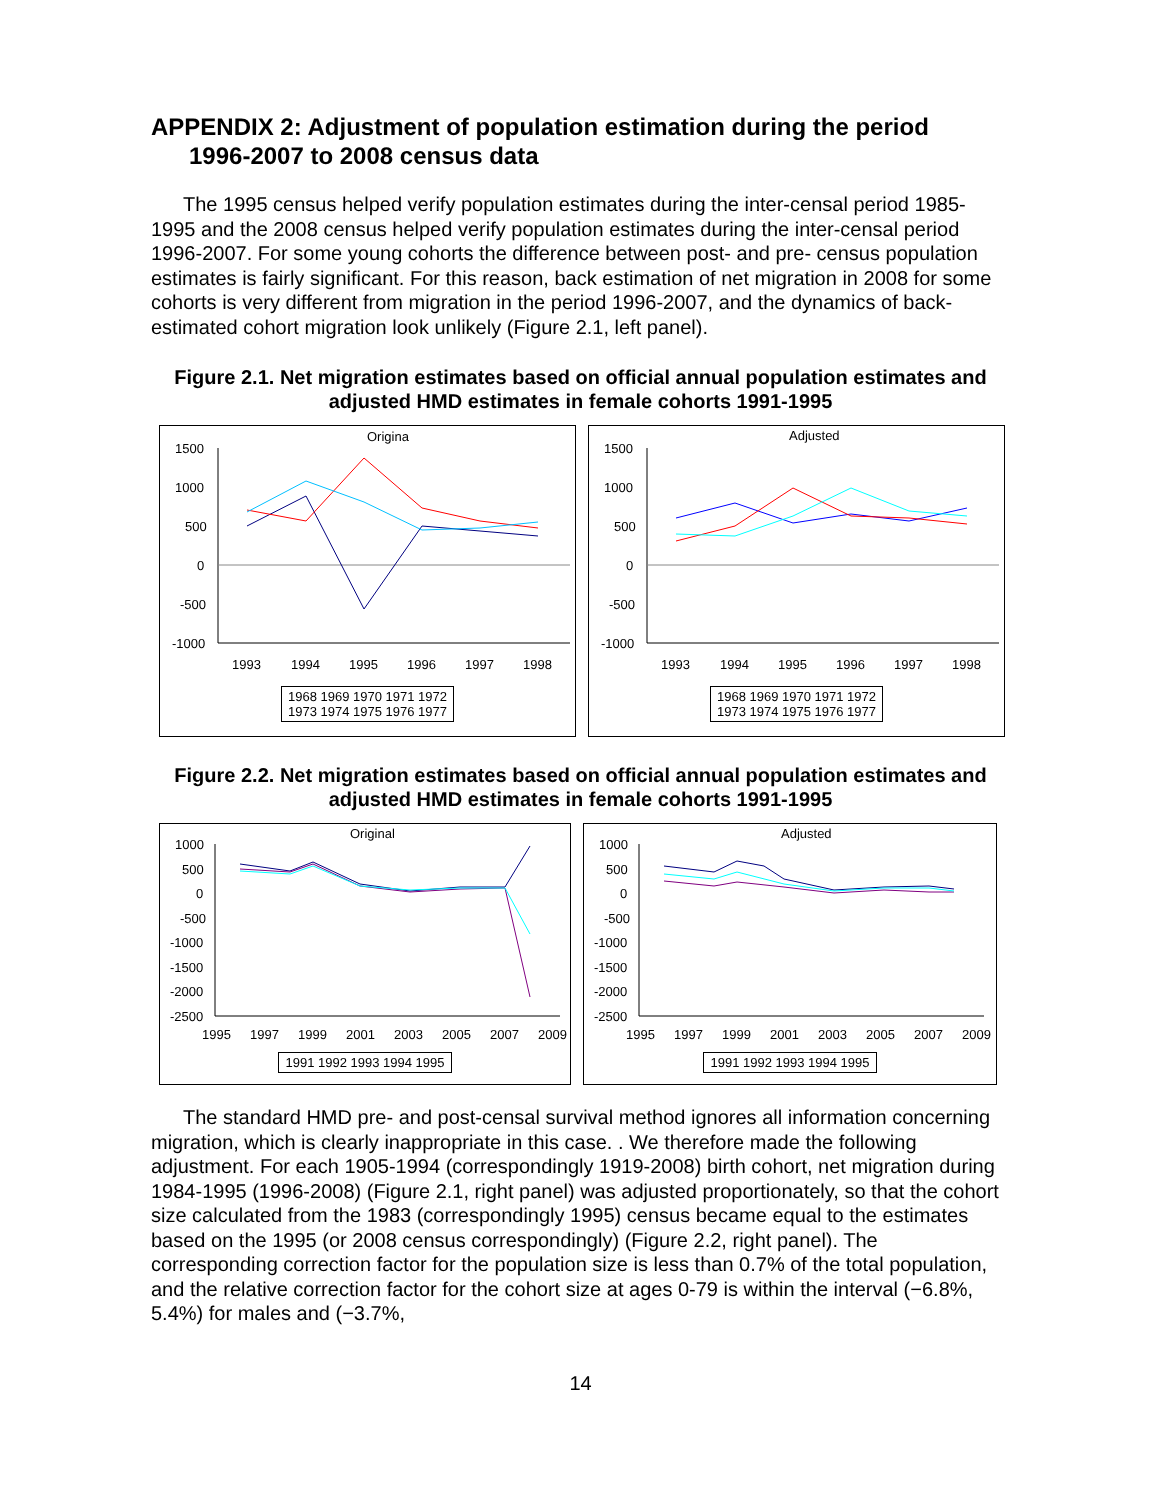APPENDIX 2: Adjustment of population estimation during the period
1996-2007 to 2008 census data
The 1995 census helped verify population estimates during the inter-censal period 1985-1995 and the 2008 census helped verify population estimates during the inter-censal period 1996-2007. For some young cohorts the difference between post- and pre- census population estimates is fairly significant. For this reason, back estimation of net migration in 2008 for some cohorts is very different from migration in the period 1996-2007, and the dynamics of back-estimated cohort migration look unlikely (Figure 2.1, left panel).
Figure 2.1. Net migration estimates based on official annual population estimates and adjusted HMD estimates in female cohorts 1991-1995
Origina
1500
1000
500
0
-500
-1000
1993
1994
1995
1996
1997
1998
1968 1969 1970 1971 1972
1973 1974 1975 1976 1977
Adjusted
1500
1000
500
0
-500
-1000
1993
1994
1995
1996
1997
1998
1968 1969 1970 1971 1972
1973 1974 1975 1976 1977
Figure 2.2. Net migration estimates based on official annual population estimates and adjusted HMD estimates in female cohorts 1991-1995
Original
1000
500
0
-500
-1000
-1500
-2000
-2500
1995
1997
1999
2001
2003
2005
2007
2009
1991 1992 1993 1994 1995
Adjusted
1000
500
0
-500
-1000
-1500
-2000
-2500
1995
1997
1999
2001
2003
2005
2007
2009
1991 1992 1993 1994 1995
The standard HMD pre- and post-censal survival method ignores all information concerning migration, which is clearly inappropriate in this case. . We therefore made the following adjustment. For each 1905-1994 (correspondingly 1919-2008) birth cohort, net migration during 1984-1995 (1996-2008) (Figure 2.1, right panel) was adjusted proportionately, so that the cohort size calculated from the 1983 (correspondingly 1995) census became equal to the estimates based on the 1995 (or 2008 census correspondingly) (Figure 2.2, right panel). The corresponding correction factor for the population size is less than 0.7% of the total population, and the relative correction factor for the cohort size at ages 0-79 is within the interval (−6.8%, 5.4%) for males and (−3.7%,
14